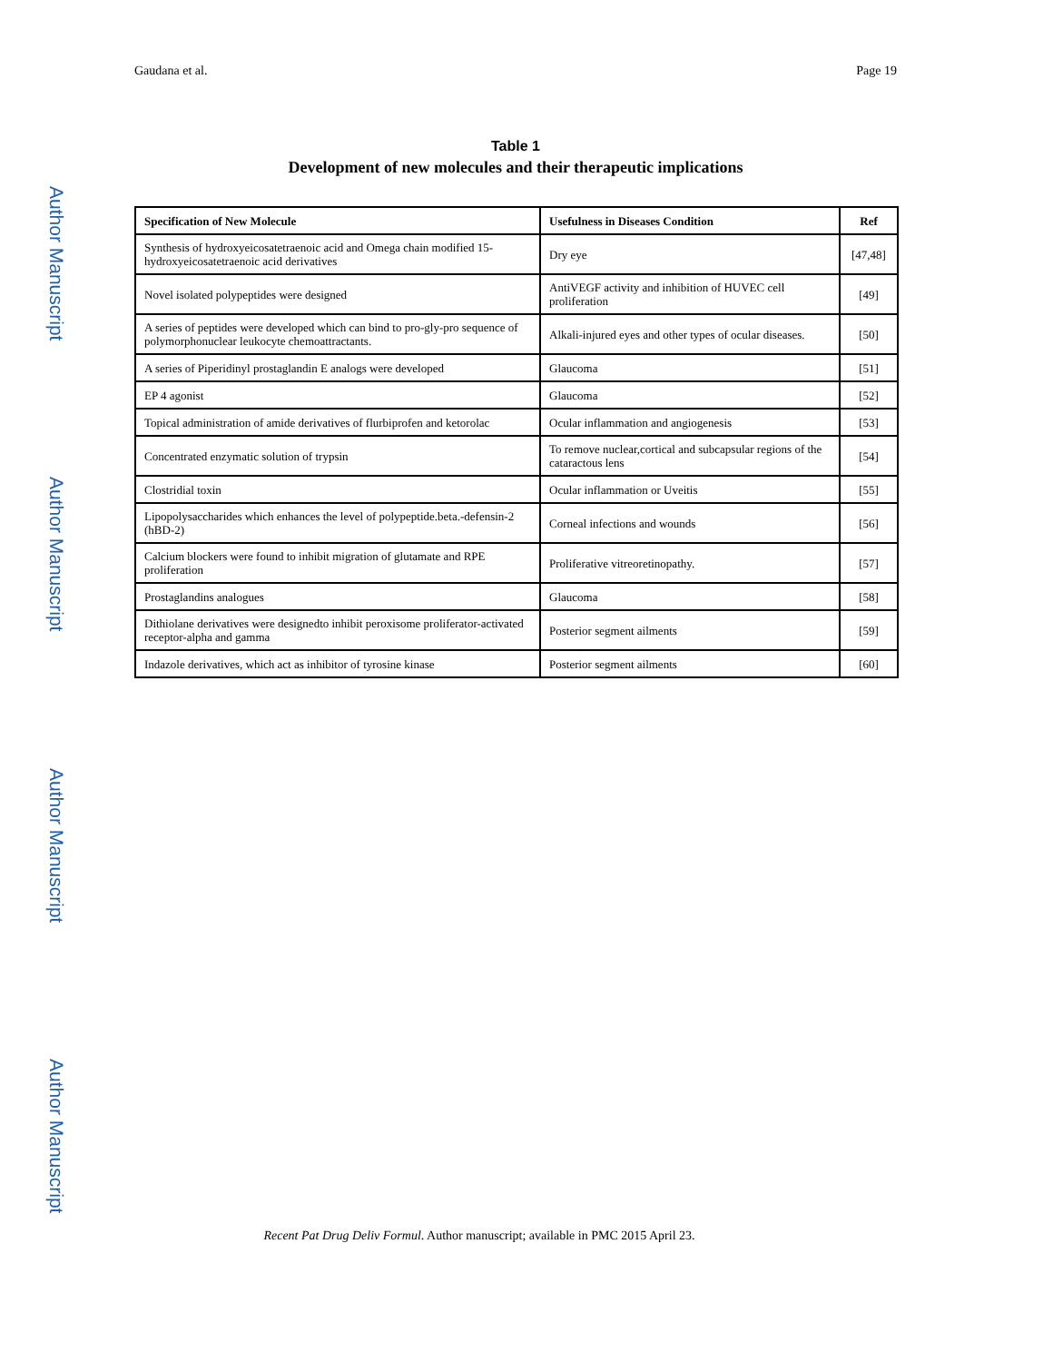Gaudana et al. Page 19
Table 1
Development of new molecules and their therapeutic implications
| Specification of New Molecule | Usefulness in Diseases Condition | Ref |
| --- | --- | --- |
| Synthesis of hydroxyeicosatetraenoic acid and Omega chain modified 15-hydroxyeicosatetraenoic acid derivatives | Dry eye | [47,48] |
| Novel isolated polypeptides were designed | AntiVEGF activity and inhibition of HUVEC cell proliferation | [49] |
| A series of peptides were developed which can bind to pro-gly-pro sequence of polymorphonuclear leukocyte chemoattractants. | Alkali-injured eyes and other types of ocular diseases. | [50] |
| A series of Piperidinyl prostaglandin E analogs were developed | Glaucoma | [51] |
| EP 4 agonist | Glaucoma | [52] |
| Topical administration of amide derivatives of flurbiprofen and ketorolac | Ocular inflammation and angiogenesis | [53] |
| Concentrated enzymatic solution of trypsin | To remove nuclear,cortical and subcapsular regions of the cataractous lens | [54] |
| Clostridial toxin | Ocular inflammation or Uveitis | [55] |
| Lipopolysaccharides which enhances the level of polypeptide.beta.-defensin-2 (hBD-2) | Corneal infections and wounds | [56] |
| Calcium blockers were found to inhibit migration of glutamate and RPE proliferation | Proliferative vitreoretinopathy. | [57] |
| Prostaglandins analogues | Glaucoma | [58] |
| Dithiolane derivatives were designedto inhibit peroxisome proliferator-activated receptor-alpha and gamma | Posterior segment ailments | [59] |
| Indazole derivatives, which act as inhibitor of tyrosine kinase | Posterior segment ailments | [60] |
Recent Pat Drug Deliv Formul. Author manuscript; available in PMC 2015 April 23.
Author Manuscript
Author Manuscript
Author Manuscript
Author Manuscript